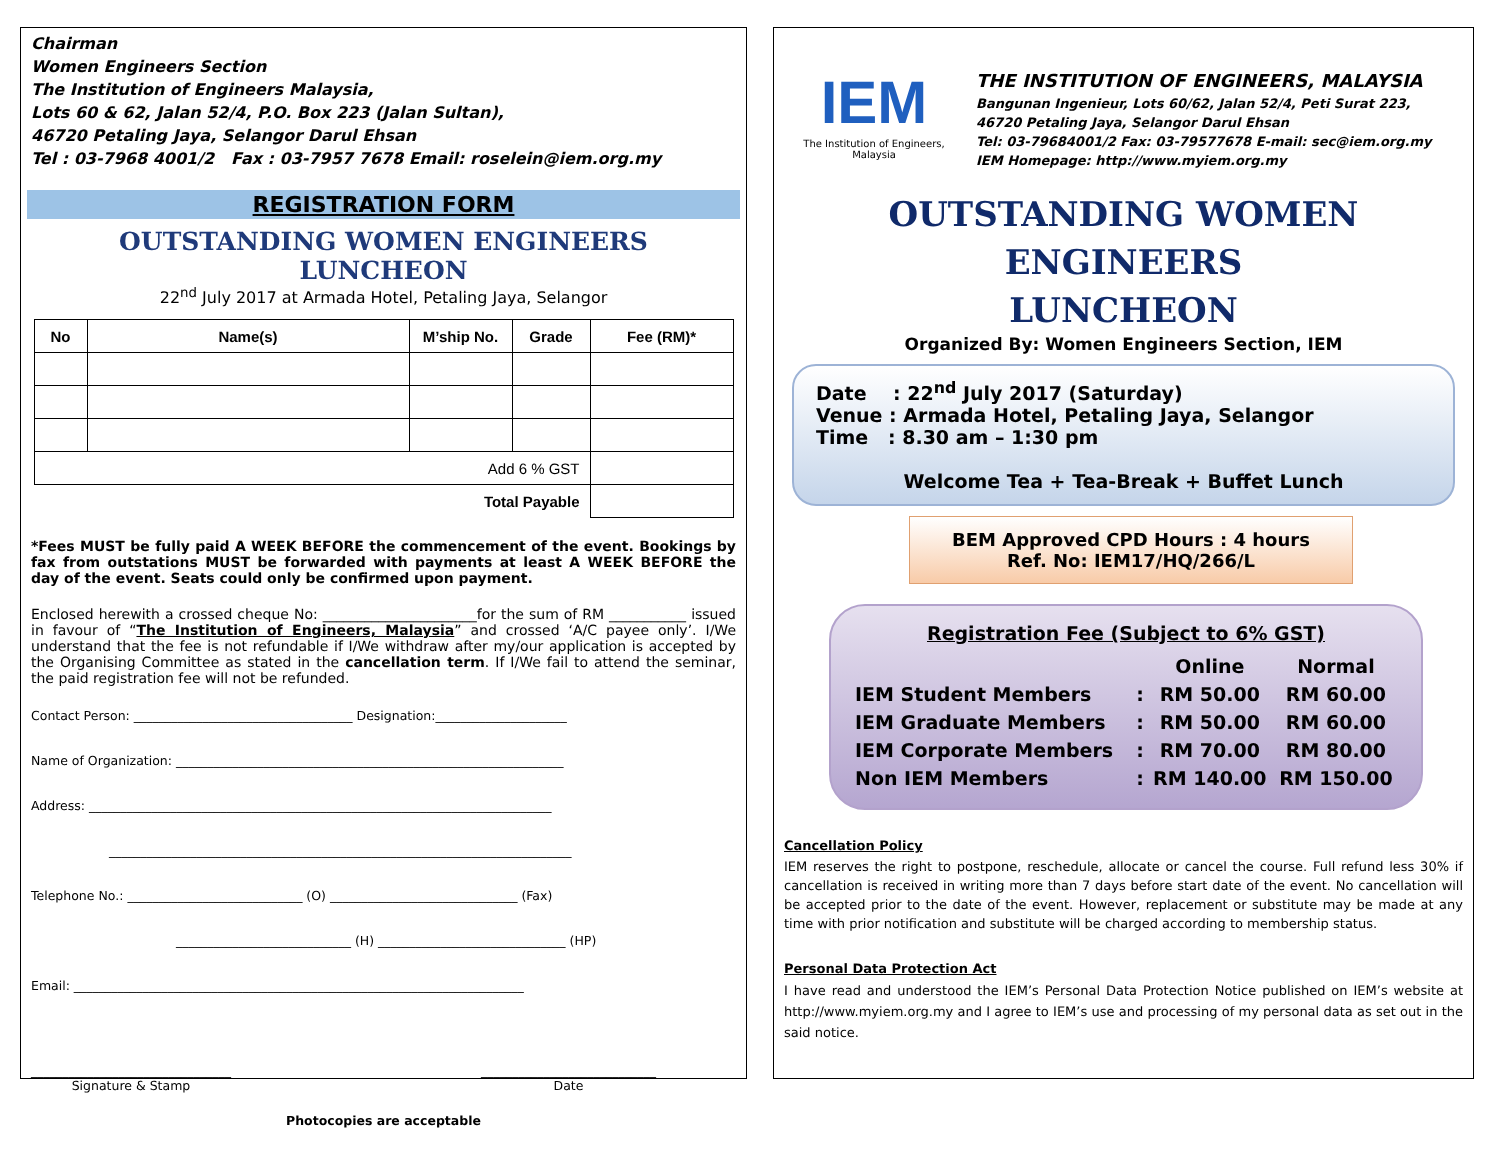Chairman
Women Engineers Section
The Institution of Engineers Malaysia,
Lots 60 & 62, Jalan 52/4, P.O. Box 223 (Jalan Sultan),
46720 Petaling Jaya, Selangor Darul Ehsan
Tel : 03-7968 4001/2 Fax : 03-7957 7678 Email: roselein@iem.org.my
REGISTRATION FORM
OUTSTANDING WOMEN ENGINEERS LUNCHEON
22<sup>nd</sup> July 2017 at Armada Hotel, Petaling Jaya, Selangor
| No | Name(s) | M’ship No. | Grade | Fee (RM)* |
| --- | --- | --- | --- | --- |
| Add 6 % GST | | | | |
| Total Payable | | | | |
*Fees MUST be fully paid A WEEK BEFORE the commencement of the event. Bookings by fax from outstations MUST be forwarded with payments at least A WEEK BEFORE the day of the event. Seats could only be confirmed upon payment.
Enclosed herewith a crossed cheque No: ______________________for the sum of RM ___________ issued in favour of “The Institution of Engineers, Malaysia” and crossed ‘A/C payee only’. I/We understand that the fee is not refundable if I/We withdraw after my/our application is accepted by the Organising Committee as stated in the cancellation term. If I/We fail to attend the seminar, the paid registration fee will not be refunded.
Contact Person: ___________________________________ Designation:_____________________
Name of Organization: ______________________________________________________________
Address: __________________________________________________________________________
__________________________________________________________________________
Telephone No.: ____________________________ (O) ______________________________ (Fax)
____________________________ (H) ______________________________ (HP)
Email: ________________________________________________________________________
________________________________
Signature & Stamp
____________________________
Date
Photocopies are acceptable
IEM
The Institution of Engineers, Malaysia
THE INSTITUTION OF ENGINEERS, MALAYSIA
Bangunan Ingenieur, Lots 60/62, Jalan 52/4, Peti Surat 223,
46720 Petaling Jaya, Selangor Darul Ehsan
Tel: 03-79684001/2 Fax: 03-79577678 E-mail: sec@iem.org.my
IEM Homepage: http://www.myiem.org.my
OUTSTANDING WOMEN ENGINEERS
LUNCHEON
Organized By: Women Engineers Section, IEM
Date : 22<sup>nd</sup> July 2017 (Saturday)
Venue : Armada Hotel, Petaling Jaya, Selangor
Time : 8.30 am – 1:30 pm
Welcome Tea + Tea-Break + Buffet Lunch
BEM Approved CPD Hours : 4 hours
Ref. No: IEM17/HQ/266/L
Registration Fee (Subject to 6% GST)
| | | Online | Normal |
| IEM Student Members | : | RM 50.00 | RM 60.00 |
| IEM Graduate Members | : | RM 50.00 | RM 60.00 |
| IEM Corporate Members | : | RM 70.00 | RM 80.00 |
| Non IEM Members | : | RM 140.00 | RM 150.00 |
Cancellation Policy
IEM reserves the right to postpone, reschedule, allocate or cancel the course. Full refund less 30% if cancellation is received in writing more than 7 days before start date of the event. No cancellation will be accepted prior to the date of the event. However, replacement or substitute may be made at any time with prior notification and substitute will be charged according to membership status.
Personal Data Protection Act
I have read and understood the IEM’s Personal Data Protection Notice published on IEM’s website at http://www.myiem.org.my and I agree to IEM’s use and processing of my personal data as set out in the said notice.